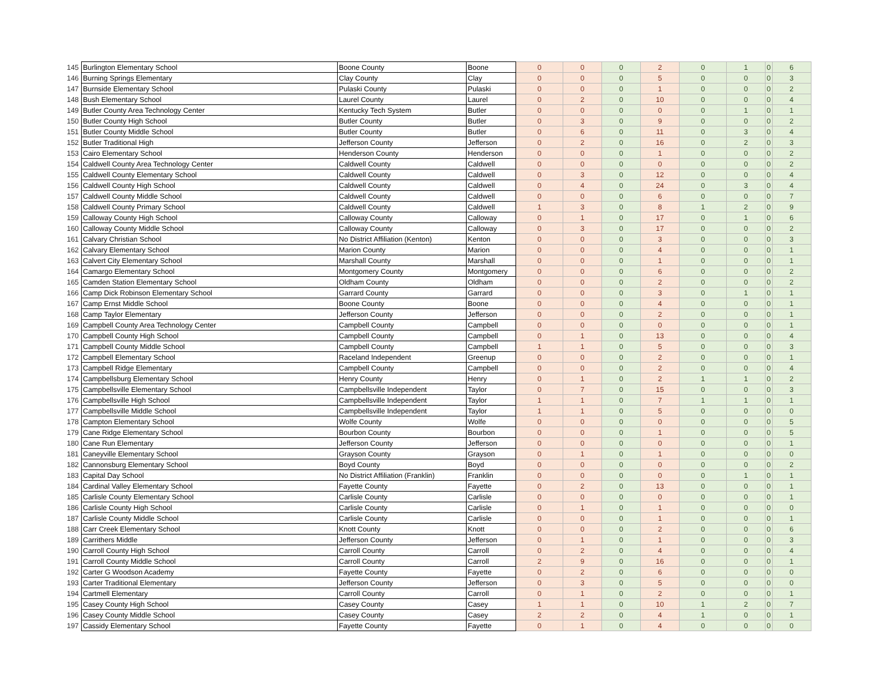| 145 | Burlington Elementary School | Boone County | Boone | 0 | 0 | 0 | 2 | 0 | 1 | 0 | 6 |
| 146 | Burning Springs Elementary | Clay County | Clay | 0 | 0 | 0 | 5 | 0 | 0 | 0 | 3 |
| 147 | Burnside Elementary School | Pulaski County | Pulaski | 0 | 0 | 0 | 1 | 0 | 0 | 0 | 2 |
| 148 | Bush Elementary School | Laurel County | Laurel | 0 | 2 | 0 | 10 | 0 | 0 | 0 | 4 |
| 149 | Butler County Area Technology Center | Kentucky Tech System | Butler | 0 | 0 | 0 | 0 | 0 | 1 | 0 | 1 |
| 150 | Butler County High School | Butler County | Butler | 0 | 3 | 0 | 9 | 0 | 0 | 0 | 2 |
| 151 | Butler County Middle School | Butler County | Butler | 0 | 6 | 0 | 11 | 0 | 3 | 0 | 4 |
| 152 | Butler Traditional High | Jefferson County | Jefferson | 0 | 2 | 0 | 16 | 0 | 2 | 0 | 3 |
| 153 | Cairo Elementary School | Henderson County | Henderson | 0 | 0 | 0 | 1 | 0 | 0 | 0 | 2 |
| 154 | Caldwell County Area Technology Center | Caldwell County | Caldwell | 0 | 0 | 0 | 0 | 0 | 0 | 0 | 2 |
| 155 | Caldwell County Elementary School | Caldwell County | Caldwell | 0 | 3 | 0 | 12 | 0 | 0 | 0 | 4 |
| 156 | Caldwell County High School | Caldwell County | Caldwell | 0 | 4 | 0 | 24 | 0 | 3 | 0 | 4 |
| 157 | Caldwell County Middle School | Caldwell County | Caldwell | 0 | 0 | 0 | 6 | 0 | 0 | 0 | 7 |
| 158 | Caldwell County Primary School | Caldwell County | Caldwell | 1 | 3 | 0 | 8 | 1 | 2 | 0 | 9 |
| 159 | Calloway County High School | Calloway County | Calloway | 0 | 1 | 0 | 17 | 0 | 1 | 0 | 6 |
| 160 | Calloway County Middle School | Calloway County | Calloway | 0 | 3 | 0 | 17 | 0 | 0 | 0 | 2 |
| 161 | Calvary Christian School | No District Affiliation (Kenton) | Kenton | 0 | 0 | 0 | 3 | 0 | 0 | 0 | 3 |
| 162 | Calvary Elementary School | Marion County | Marion | 0 | 0 | 0 | 4 | 0 | 0 | 0 | 1 |
| 163 | Calvert City Elementary School | Marshall County | Marshall | 0 | 0 | 0 | 1 | 0 | 0 | 0 | 1 |
| 164 | Camargo Elementary School | Montgomery County | Montgomery | 0 | 0 | 0 | 6 | 0 | 0 | 0 | 2 |
| 165 | Camden Station Elementary School | Oldham County | Oldham | 0 | 0 | 0 | 2 | 0 | 0 | 0 | 2 |
| 166 | Camp Dick Robinson Elementary School | Garrard County | Garrard | 0 | 0 | 0 | 3 | 0 | 1 | 0 | 1 |
| 167 | Camp Ernst Middle School | Boone County | Boone | 0 | 0 | 0 | 4 | 0 | 0 | 0 | 1 |
| 168 | Camp Taylor Elementary | Jefferson County | Jefferson | 0 | 0 | 0 | 2 | 0 | 0 | 0 | 1 |
| 169 | Campbell County Area Technology Center | Campbell County | Campbell | 0 | 0 | 0 | 0 | 0 | 0 | 0 | 1 |
| 170 | Campbell County High School | Campbell County | Campbell | 0 | 1 | 0 | 13 | 0 | 0 | 0 | 4 |
| 171 | Campbell County Middle School | Campbell County | Campbell | 1 | 1 | 0 | 5 | 0 | 0 | 0 | 3 |
| 172 | Campbell Elementary School | Raceland Independent | Greenup | 0 | 0 | 0 | 2 | 0 | 0 | 0 | 1 |
| 173 | Campbell Ridge Elementary | Campbell County | Campbell | 0 | 0 | 0 | 2 | 0 | 0 | 0 | 4 |
| 174 | Campbellsburg Elementary School | Henry County | Henry | 0 | 1 | 0 | 2 | 1 | 1 | 0 | 2 |
| 175 | Campbellsville Elementary School | Campbellsville Independent | Taylor | 0 | 7 | 0 | 15 | 0 | 0 | 0 | 3 |
| 176 | Campbellsville High School | Campbellsville Independent | Taylor | 1 | 1 | 0 | 7 | 1 | 1 | 0 | 1 |
| 177 | Campbellsville Middle School | Campbellsville Independent | Taylor | 1 | 1 | 0 | 5 | 0 | 0 | 0 | 0 |
| 178 | Campton Elementary School | Wolfe County | Wolfe | 0 | 0 | 0 | 0 | 0 | 0 | 0 | 5 |
| 179 | Cane Ridge Elementary School | Bourbon County | Bourbon | 0 | 0 | 0 | 1 | 0 | 0 | 0 | 5 |
| 180 | Cane Run Elementary | Jefferson County | Jefferson | 0 | 0 | 0 | 0 | 0 | 0 | 0 | 1 |
| 181 | Caneyville Elementary School | Grayson County | Grayson | 0 | 1 | 0 | 1 | 0 | 0 | 0 | 0 |
| 182 | Cannonsburg Elementary School | Boyd County | Boyd | 0 | 0 | 0 | 0 | 0 | 0 | 0 | 2 |
| 183 | Capital Day School | No District Affiliation (Franklin) | Franklin | 0 | 0 | 0 | 0 | 0 | 1 | 0 | 1 |
| 184 | Cardinal Valley Elementary School | Fayette County | Fayette | 0 | 2 | 0 | 13 | 0 | 0 | 0 | 1 |
| 185 | Carlisle County Elementary School | Carlisle County | Carlisle | 0 | 0 | 0 | 0 | 0 | 0 | 0 | 1 |
| 186 | Carlisle County High School | Carlisle County | Carlisle | 0 | 1 | 0 | 1 | 0 | 0 | 0 | 0 |
| 187 | Carlisle County Middle School | Carlisle County | Carlisle | 0 | 0 | 0 | 1 | 0 | 0 | 0 | 1 |
| 188 | Carr Creek Elementary School | Knott County | Knott | 0 | 0 | 0 | 2 | 0 | 0 | 0 | 6 |
| 189 | Carrithers Middle | Jefferson County | Jefferson | 0 | 1 | 0 | 1 | 0 | 0 | 0 | 3 |
| 190 | Carroll County High School | Carroll County | Carroll | 0 | 2 | 0 | 4 | 0 | 0 | 0 | 4 |
| 191 | Carroll County Middle School | Carroll County | Carroll | 2 | 9 | 0 | 16 | 0 | 0 | 0 | 1 |
| 192 | Carter G Woodson Academy | Fayette County | Fayette | 0 | 2 | 0 | 6 | 0 | 0 | 0 | 0 |
| 193 | Carter Traditional Elementary | Jefferson County | Jefferson | 0 | 3 | 0 | 5 | 0 | 0 | 0 | 0 |
| 194 | Cartmell Elementary | Carroll County | Carroll | 0 | 1 | 0 | 2 | 0 | 0 | 0 | 1 |
| 195 | Casey County High School | Casey County | Casey | 1 | 1 | 0 | 10 | 1 | 2 | 0 | 7 |
| 196 | Casey County Middle School | Casey County | Casey | 2 | 2 | 0 | 4 | 1 | 0 | 0 | 1 |
| 197 | Cassidy Elementary School | Fayette County | Fayette | 0 | 1 | 0 | 4 | 0 | 0 | 0 | 0 |